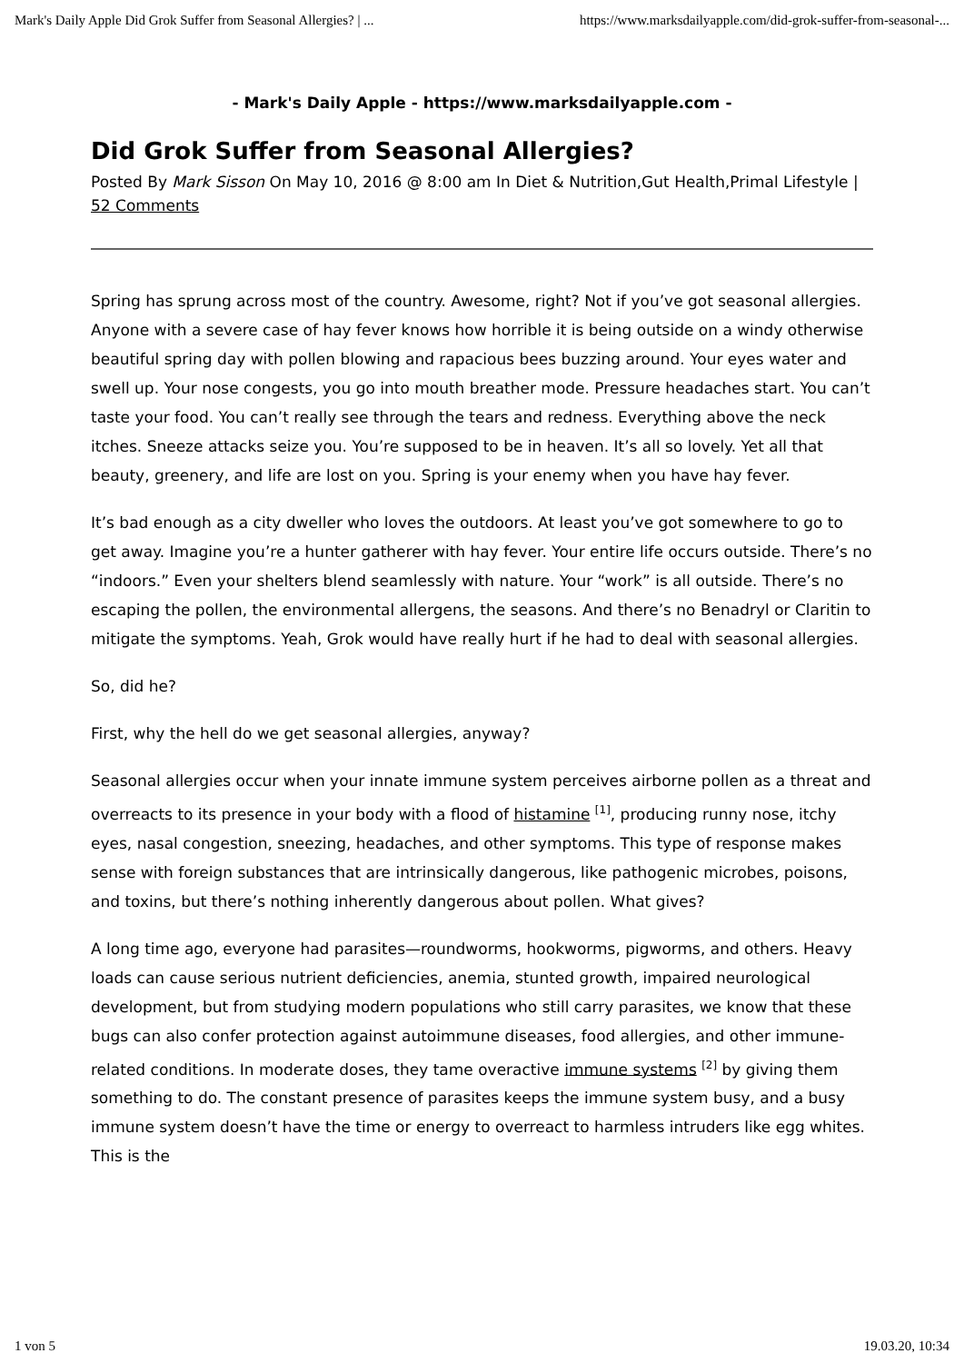Mark's Daily Apple Did Grok Suffer from Seasonal Allergies? | ... https://www.marksdailyapple.com/did-grok-suffer-from-seasonal-...
- Mark's Daily Apple - https://www.marksdailyapple.com -
Did Grok Suffer from Seasonal Allergies?
Posted By Mark Sisson On May 10, 2016 @ 8:00 am In Diet & Nutrition,Gut Health,Primal Lifestyle | 52 Comments
Spring has sprung across most of the country. Awesome, right? Not if you’ve got seasonal allergies. Anyone with a severe case of hay fever knows how horrible it is being outside on a windy otherwise beautiful spring day with pollen blowing and rapacious bees buzzing around. Your eyes water and swell up. Your nose congests, you go into mouth breather mode. Pressure headaches start. You can’t taste your food. You can’t really see through the tears and redness. Everything above the neck itches. Sneeze attacks seize you. You’re supposed to be in heaven. It’s all so lovely. Yet all that beauty, greenery, and life are lost on you. Spring is your enemy when you have hay fever.
It’s bad enough as a city dweller who loves the outdoors. At least you’ve got somewhere to go to get away. Imagine you’re a hunter gatherer with hay fever. Your entire life occurs outside. There’s no “indoors.” Even your shelters blend seamlessly with nature. Your “work” is all outside. There’s no escaping the pollen, the environmental allergens, the seasons. And there’s no Benadryl or Claritin to mitigate the symptoms. Yeah, Grok would have really hurt if he had to deal with seasonal allergies.
So, did he?
First, why the hell do we get seasonal allergies, anyway?
Seasonal allergies occur when your innate immune system perceives airborne pollen as a threat and overreacts to its presence in your body with a flood of histamine <sup>[1]</sup>, producing runny nose, itchy eyes, nasal congestion, sneezing, headaches, and other symptoms. This type of response makes sense with foreign substances that are intrinsically dangerous, like pathogenic microbes, poisons, and toxins, but there’s nothing inherently dangerous about pollen. What gives?
A long time ago, everyone had parasites—roundworms, hookworms, pigworms, and others. Heavy loads can cause serious nutrient deficiencies, anemia, stunted growth, impaired neurological development, but from studying modern populations who still carry parasites, we know that these bugs can also confer protection against autoimmune diseases, food allergies, and other immune-related conditions. In moderate doses, they tame overactive immune systems <sup>[2]</sup> by giving them something to do. The constant presence of parasites keeps the immune system busy, and a busy immune system doesn’t have the time or energy to overreact to harmless intruders like egg whites. This is the
1 von 5 19.03.20, 10:34